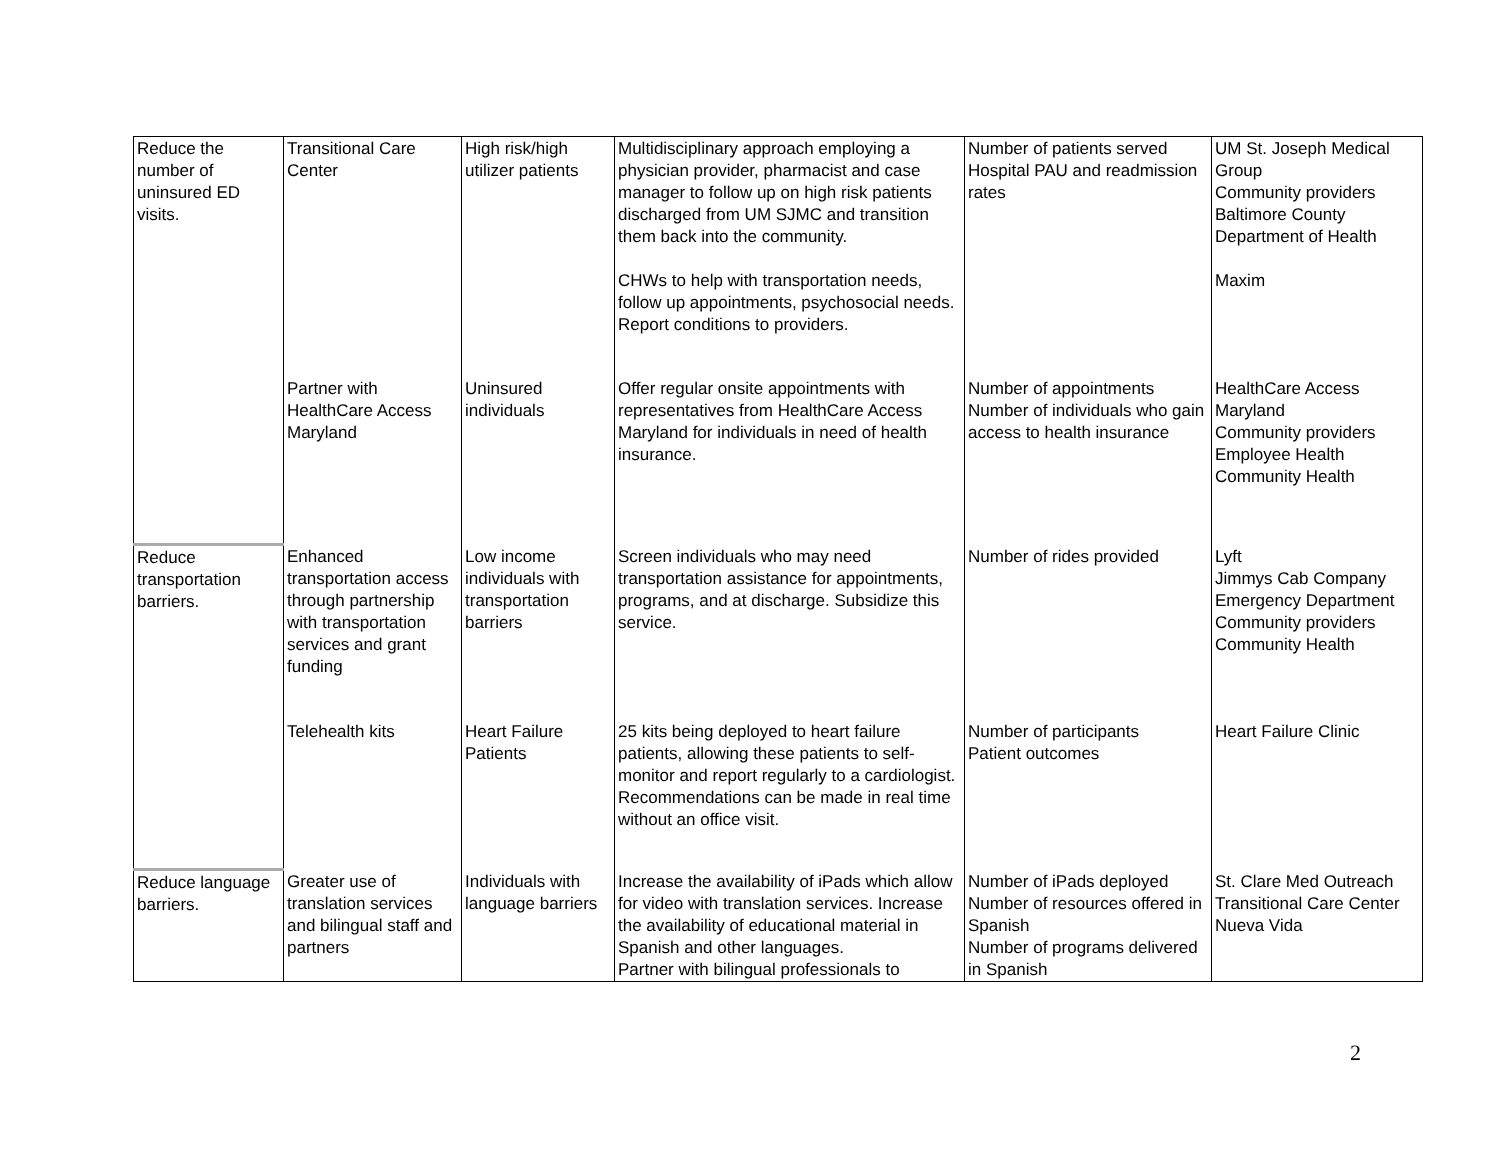| Reduce the number of uninsured ED visits. | Transitional Care Center | High risk/high utilizer patients | Multidisciplinary approach employing a physician provider, pharmacist and case manager to follow up on high risk patients discharged from UM SJMC and transition them back into the community. CHWs to help with transportation needs, follow up appointments, psychosocial needs. Report conditions to providers. | Number of patients served Hospital PAU and readmission rates | UM St. Joseph Medical Group Community providers Baltimore County Department of Health Maxim |
| | Partner with HealthCare Access Maryland | Uninsured individuals | Offer regular onsite appointments with representatives from HealthCare Access Maryland for individuals in need of health insurance. | Number of appointments Number of individuals who gain access to health insurance | HealthCare Access Maryland Community providers Employee Health Community Health |
| Reduce transportation barriers. | Enhanced transportation access through partnership with transportation services and grant funding | Low income individuals with transportation barriers | Screen individuals who may need transportation assistance for appointments, programs, and at discharge. Subsidize this service. | Number of rides provided | Lyft Jimmys Cab Company Emergency Department Community providers Community Health |
| | Telehealth kits | Heart Failure Patients | 25 kits being deployed to heart failure patients, allowing these patients to self-monitor and report regularly to a cardiologist. Recommendations can be made in real time without an office visit. | Number of participants Patient outcomes | Heart Failure Clinic |
| Reduce language barriers. | Greater use of translation services and bilingual staff and partners | Individuals with language barriers | Increase the availability of iPads which allow for video with translation services. Increase the availability of educational material in Spanish and other languages. Partner with bilingual professionals to | Number of iPads deployed Number of resources offered in Spanish Number of programs delivered in Spanish | St. Clare Med Outreach Transitional Care Center Nueva Vida |
2